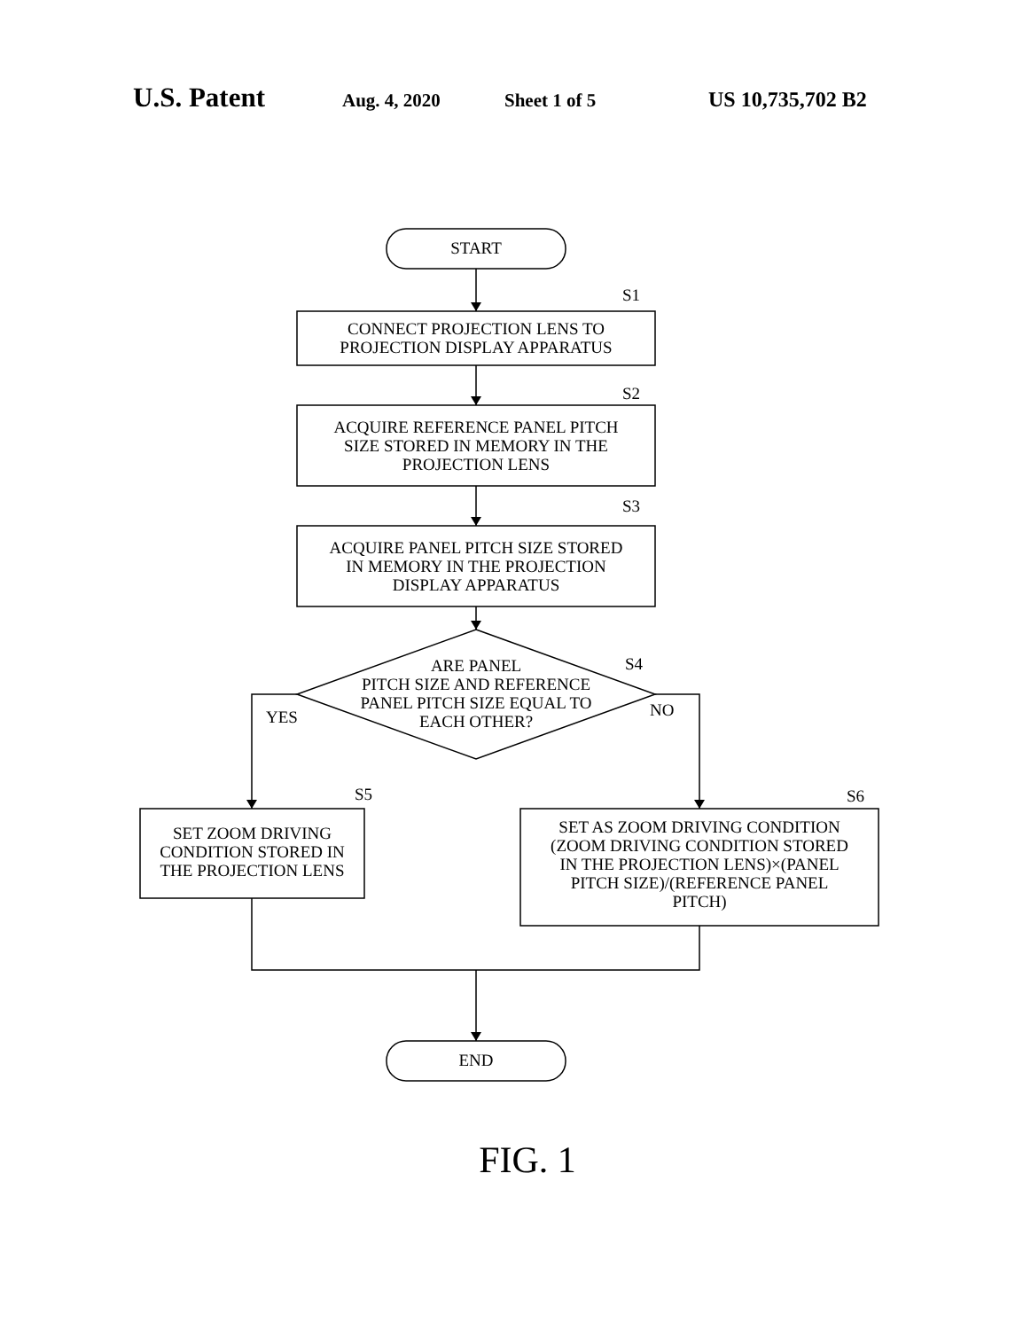U.S. Patent Aug. 4, 2020 Sheet 1 of 5 US 10,735,702 B2
START
S1
CONNECT PROJECTION LENS TO
PROJECTION DISPLAY APPARATUS
S2
ACQUIRE REFERENCE PANEL PITCH
SIZE STORED IN MEMORY IN THE
PROJECTION LENS
S3
ACQUIRE PANEL PITCH SIZE STORED
IN MEMORY IN THE PROJECTION
DISPLAY APPARATUS
ARE PANEL
PITCH SIZE AND REFERENCE
PANEL PITCH SIZE EQUAL TO
EACH OTHER?
S4
YES NO
S5 S6
SET ZOOM DRIVING
CONDITION STORED IN
THE PROJECTION LENS
SET AS ZOOM DRIVING CONDITION
(ZOOM DRIVING CONDITION STORED
IN THE PROJECTION LENS)×(PANEL
PITCH SIZE)/(REFERENCE PANEL
PITCH)
END
FIG. 1